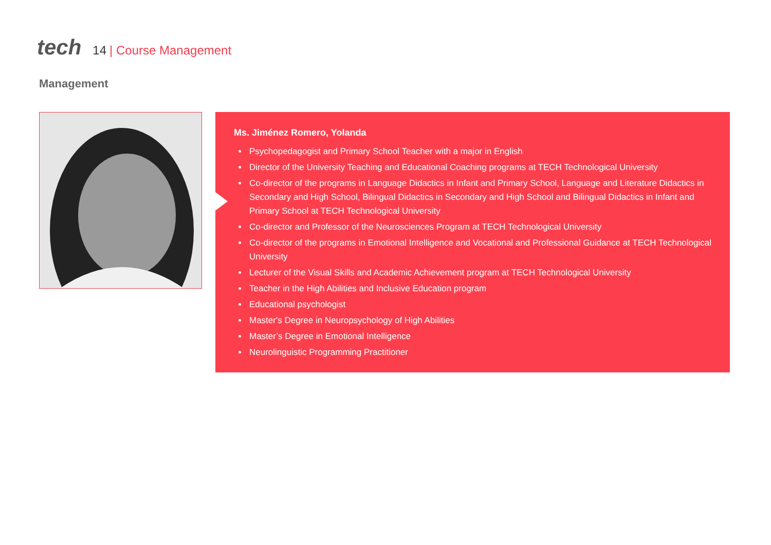tech 14 | Course Management
Management
Ms. Jiménez Romero, Yolanda
Psychopedagogist and Primary School Teacher with a major in English
Director of the University Teaching and Educational Coaching programs at TECH Technological University
Co-director of the programs in Language Didactics in Infant and Primary School, Language and Literature Didactics in Secondary and High School, Bilingual Didactics in Secondary and High School and Bilingual Didactics in Infant and Primary School at TECH Technological University
Co-director and Professor of the Neurosciences Program at TECH Technological University
Co-director of the programs in Emotional Intelligence and Vocational and Professional Guidance at TECH Technological University
Lecturer of the Visual Skills and Academic Achievement program at TECH Technological University
Teacher in the High Abilities and Inclusive Education program
Educational psychologist
Master's Degree in Neuropsychology of High Abilities
Master’s Degree in Emotional Intelligence
Neurolinguistic Programming Practitioner